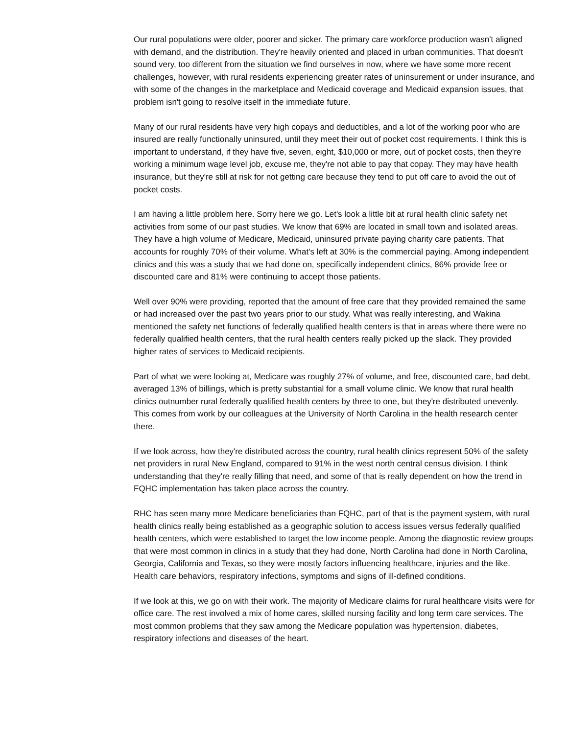Our rural populations were older, poorer and sicker. The primary care workforce production wasn't aligned with demand, and the distribution. They're heavily oriented and placed in urban communities. That doesn't sound very, too different from the situation we find ourselves in now, where we have some more recent challenges, however, with rural residents experiencing greater rates of uninsurement or under insurance, and with some of the changes in the marketplace and Medicaid coverage and Medicaid expansion issues, that problem isn't going to resolve itself in the immediate future.
Many of our rural residents have very high copays and deductibles, and a lot of the working poor who are insured are really functionally uninsured, until they meet their out of pocket cost requirements. I think this is important to understand, if they have five, seven, eight, $10,000 or more, out of pocket costs, then they're working a minimum wage level job, excuse me, they're not able to pay that copay. They may have health insurance, but they're still at risk for not getting care because they tend to put off care to avoid the out of pocket costs.
I am having a little problem here. Sorry here we go. Let's look a little bit at rural health clinic safety net activities from some of our past studies. We know that 69% are located in small town and isolated areas. They have a high volume of Medicare, Medicaid, uninsured private paying charity care patients. That accounts for roughly 70% of their volume. What's left at 30% is the commercial paying. Among independent clinics and this was a study that we had done on, specifically independent clinics, 86% provide free or discounted care and 81% were continuing to accept those patients.
Well over 90% were providing, reported that the amount of free care that they provided remained the same or had increased over the past two years prior to our study. What was really interesting, and Wakina mentioned the safety net functions of federally qualified health centers is that in areas where there were no federally qualified health centers, that the rural health centers really picked up the slack. They provided higher rates of services to Medicaid recipients.
Part of what we were looking at, Medicare was roughly 27% of volume, and free, discounted care, bad debt, averaged 13% of billings, which is pretty substantial for a small volume clinic. We know that rural health clinics outnumber rural federally qualified health centers by three to one, but they're distributed unevenly. This comes from work by our colleagues at the University of North Carolina in the health research center there.
If we look across, how they're distributed across the country, rural health clinics represent 50% of the safety net providers in rural New England, compared to 91% in the west north central census division. I think understanding that they're really filling that need, and some of that is really dependent on how the trend in FQHC implementation has taken place across the country.
RHC has seen many more Medicare beneficiaries than FQHC, part of that is the payment system, with rural health clinics really being established as a geographic solution to access issues versus federally qualified health centers, which were established to target the low income people. Among the diagnostic review groups that were most common in clinics in a study that they had done, North Carolina had done in North Carolina, Georgia, California and Texas, so they were mostly factors influencing healthcare, injuries and the like. Health care behaviors, respiratory infections, symptoms and signs of ill-defined conditions.
If we look at this, we go on with their work. The majority of Medicare claims for rural healthcare visits were for office care. The rest involved a mix of home cares, skilled nursing facility and long term care services. The most common problems that they saw among the Medicare population was hypertension, diabetes, respiratory infections and diseases of the heart.